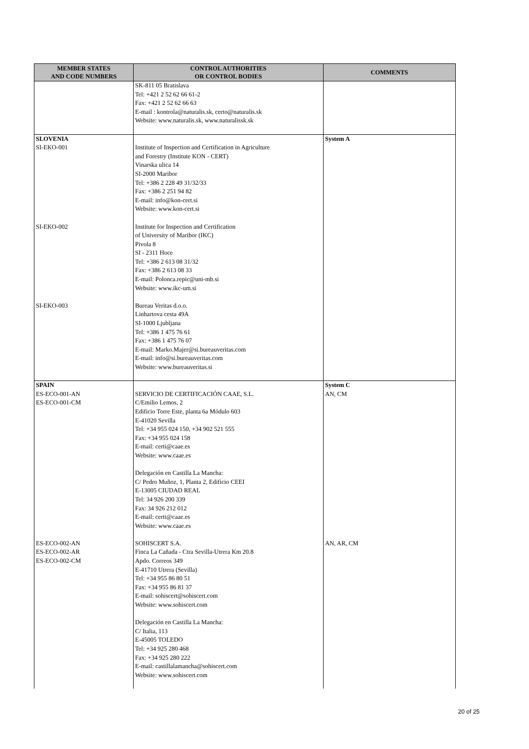| MEMBER STATES AND CODE NUMBERS | CONTROL AUTHORITIES OR CONTROL BODIES | COMMENTS |
| --- | --- | --- |
| | SK-811 05 Bratislava Tel: +421 2 52 62 66 61-2 Fax: +421 2 52 62 66 63 E-mail : kontrola@naturalis.sk, certo@naturalis.sk Website: www.naturalis.sk, www.naturalissk.sk | |
| SLOVENIA SI-EKO-001 SI-EKO-002 SI-EKO-003 | Institute of Inspection and Certification in Agriculture and Forestry (Institute KON - CERT) Vinarska ulica 14 SI-2000 Maribor Tel: +386 2 228 49 31/32/33 Fax: +386 2 251 94 82 E-mail: info@kon-cert.si Website: www.kon-cert.si Institute for Inspection and Certification of University of Maribor (IKC) Pivola 8 SI - 2311 Hoce Tel: +386 2 613 08 31/32 Fax: +386 2 613 08 33 E-mail: Polonca.repic@uni-mb.si Website: www.ikc-um.si Bureau Veritas d.o.o. Linhartova cesta 49A SI-1000 Ljubljana Tel: +386 1 475 76 61 Fax: +386 1 475 76 07 E-mail: Marko.Majer@si.bureauveritas.com E-mail: info@si.bureauveritas.com Website: www.bureauveritas.si | System A |
| SPAIN ES-ECO-001-AN ES-ECO-001-CM ES-ECO-002-AN ES-ECO-002-AR ES-ECO-002-CM | SERVICIO DE CERTIFICACIÓN CAAE, S.L. C/Emilio Lemos, 2 Edificio Torre Este, planta 6a Módulo 603 E-41020 Sevilla Tel: +34 955 024 150, +34 902 521 555 Fax: +34 955 024 158 E-mail: certi@caae.es Website: www.caae.es Delegación en Castilla La Mancha: C/ Pedro Muñoz, 1, Planta 2, Edificio CEEI E-13005 CIUDAD REAL Tel: 34 926 200 339 Fax: 34 926 212 012 E-mail: certi@caae.es Website: www.caae.es SOHISCERT S.A. Finca La Cañada - Ctra Sevilla-Utrera Km 20.8 Apdo. Correos 349 E-41710 Utrera (Sevilla) Tel: +34 955 86 80 51 Fax: +34 955 86 81 37 E-mail: sohiscert@sohiscert.com Website: www.sohiscert.com Delegación en Castilla La Mancha: C/ Italia, 113 E-45005 TOLEDO Tel: +34 925 280 468 Fax: +34 925 280 222 E-mail: castillalamancha@sohiscert.com Website: www.sohiscert.com | System C AN, CM AN, AR, CM |
20 of 25